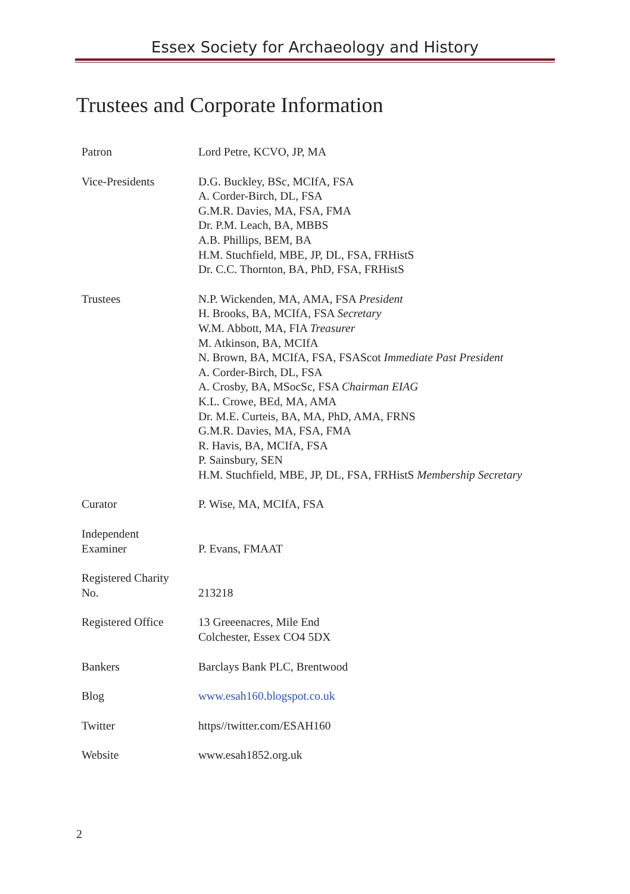Essex Society for Archaeology and History
Trustees and Corporate Information
| Patron | Lord Petre, KCVO, JP, MA |
| Vice-Presidents | D.G. Buckley, BSc, MCIfA, FSA A. Corder-Birch, DL, FSA G.M.R. Davies, MA, FSA, FMA Dr. P.M. Leach, BA, MBBS A.B. Phillips, BEM, BA H.M. Stuchfield, MBE, JP, DL, FSA, FRHistS Dr. C.C. Thornton, BA, PhD, FSA, FRHistS |
| Trustees | N.P. Wickenden, MA, AMA, FSA President H. Brooks, BA, MCIfA, FSA Secretary W.M. Abbott, MA, FIA Treasurer M. Atkinson, BA, MCIfA N. Brown, BA, MCIfA, FSA, FSAScot Immediate Past President A. Corder-Birch, DL, FSA A. Crosby, BA, MSocSc, FSA Chairman EIAG K.L. Crowe, BEd, MA, AMA Dr. M.E. Curteis, BA, MA, PhD, AMA, FRNS G.M.R. Davies, MA, FSA, FMA R. Havis, BA, MCIfA, FSA P. Sainsbury, SEN H.M. Stuchfield, MBE, JP, DL, FSA, FRHistS Membership Secretary |
| Curator | P. Wise, MA, MCIfA, FSA |
| Independent Examiner | P. Evans, FMAAT |
| Registered Charity No. | 213218 |
| Registered Office | 13 Greeenacres, Mile End Colchester, Essex CO4 5DX |
| Bankers | Barclays Bank PLC, Brentwood |
| Blog | www.esah160.blogspot.co.uk |
| Twitter | https//twitter.com/ESAH160 |
| Website | www.esah1852.org.uk |
2